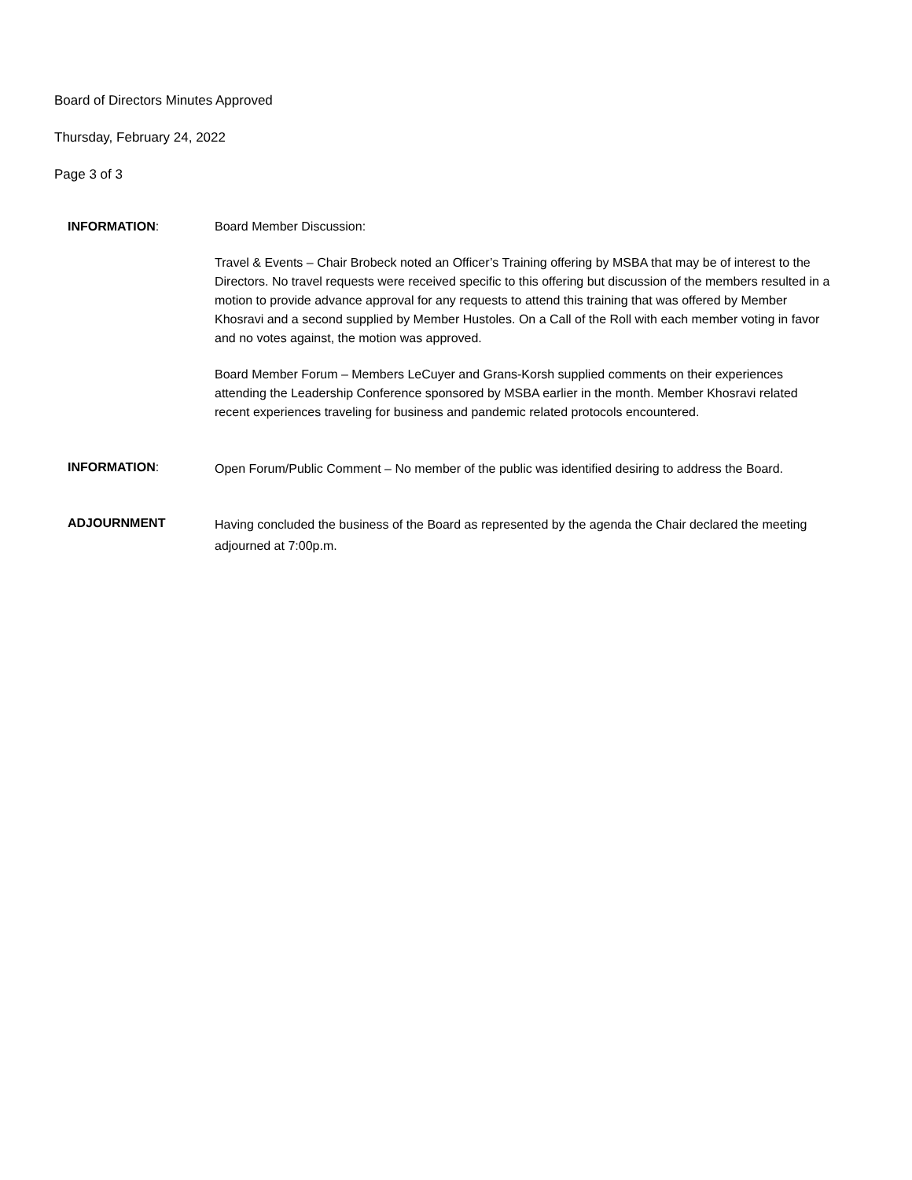Board of Directors Minutes Approved
Thursday, February 24, 2022
Page 3 of 3
INFORMATION: Board Member Discussion:
Travel & Events – Chair Brobeck noted an Officer’s Training offering by MSBA that may be of interest to the Directors. No travel requests were received specific to this offering but discussion of the members resulted in a motion to provide advance approval for any requests to attend this training that was offered by Member Khosravi and a second supplied by Member Hustoles. On a Call of the Roll with each member voting in favor and no votes against, the motion was approved.
Board Member Forum – Members LeCuyer and Grans-Korsh supplied comments on their experiences attending the Leadership Conference sponsored by MSBA earlier in the month. Member Khosravi related recent experiences traveling for business and pandemic related protocols encountered.
INFORMATION:
Open Forum/Public Comment – No member of the public was identified desiring to address the Board.
ADJOURNMENT
Having concluded the business of the Board as represented by the agenda the Chair declared the meeting adjourned at 7:00p.m.